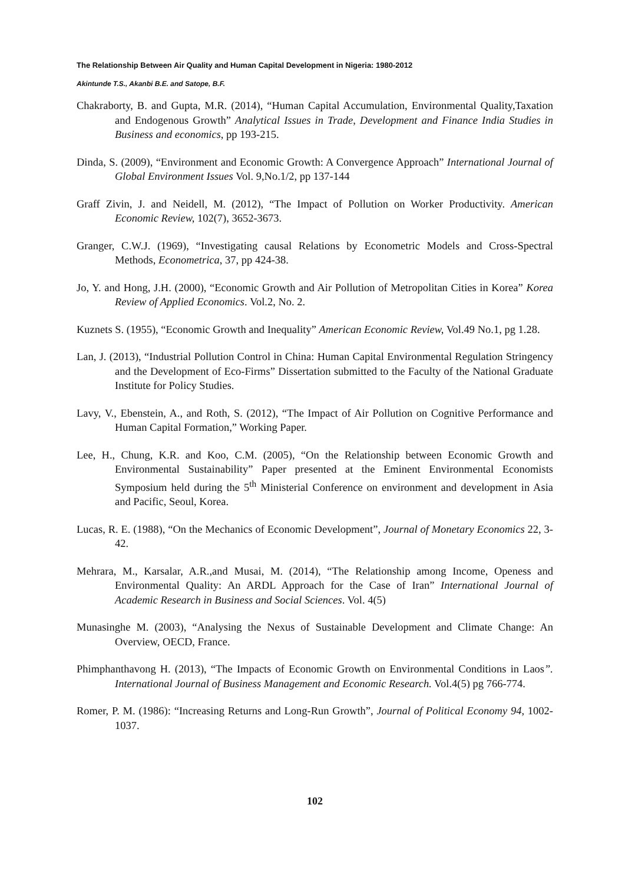The Relationship Between Air Quality and Human Capital Development in Nigeria: 1980-2012
Akintunde T.S., Akanbi B.E. and Satope, B.F.
Chakraborty, B. and Gupta, M.R. (2014), “Human Capital Accumulation, Environmental Quality,Taxation and Endogenous Growth” Analytical Issues in Trade, Development and Finance India Studies in Business and economics, pp 193-215.
Dinda, S. (2009), “Environment and Economic Growth: A Convergence Approach” International Journal of Global Environment Issues Vol. 9,No.1/2, pp 137-144
Graff Zivin, J. and Neidell, M. (2012), “The Impact of Pollution on Worker Productivity. American Economic Review, 102(7), 3652-3673.
Granger, C.W.J. (1969), “Investigating causal Relations by Econometric Models and Cross-Spectral Methods, Econometrica, 37, pp 424-38.
Jo, Y. and Hong, J.H. (2000), “Economic Growth and Air Pollution of Metropolitan Cities in Korea” Korea Review of Applied Economics. Vol.2, No. 2.
Kuznets S. (1955), “Economic Growth and Inequality” American Economic Review, Vol.49 No.1, pg 1.28.
Lan, J. (2013), “Industrial Pollution Control in China: Human Capital Environmental Regulation Stringency and the Development of Eco-Firms” Dissertation submitted to the Faculty of the National Graduate Institute for Policy Studies.
Lavy, V., Ebenstein, A., and Roth, S. (2012), “The Impact of Air Pollution on Cognitive Performance and Human Capital Formation,” Working Paper.
Lee, H., Chung, K.R. and Koo, C.M. (2005), “On the Relationship between Economic Growth and Environmental Sustainability” Paper presented at the Eminent Environmental Economists Symposium held during the 5<sup>th</sup> Ministerial Conference on environment and development in Asia and Pacific, Seoul, Korea.
Lucas, R. E. (1988), “On the Mechanics of Economic Development”, Journal of Monetary Economics 22, 3-42.
Mehrara, M., Karsalar, A.R.,and Musai, M. (2014), “The Relationship among Income, Openess and Environmental Quality: An ARDL Approach for the Case of Iran” International Journal of Academic Research in Business and Social Sciences. Vol. 4(5)
Munasinghe M. (2003), “Analysing the Nexus of Sustainable Development and Climate Change: An Overview, OECD, France.
Phimphanthavong H. (2013), “The Impacts of Economic Growth on Environmental Conditions in Laos”. International Journal of Business Management and Economic Research. Vol.4(5) pg 766-774.
Romer, P. M. (1986): “Increasing Returns and Long-Run Growth”, Journal of Political Economy 94, 1002-1037.
102